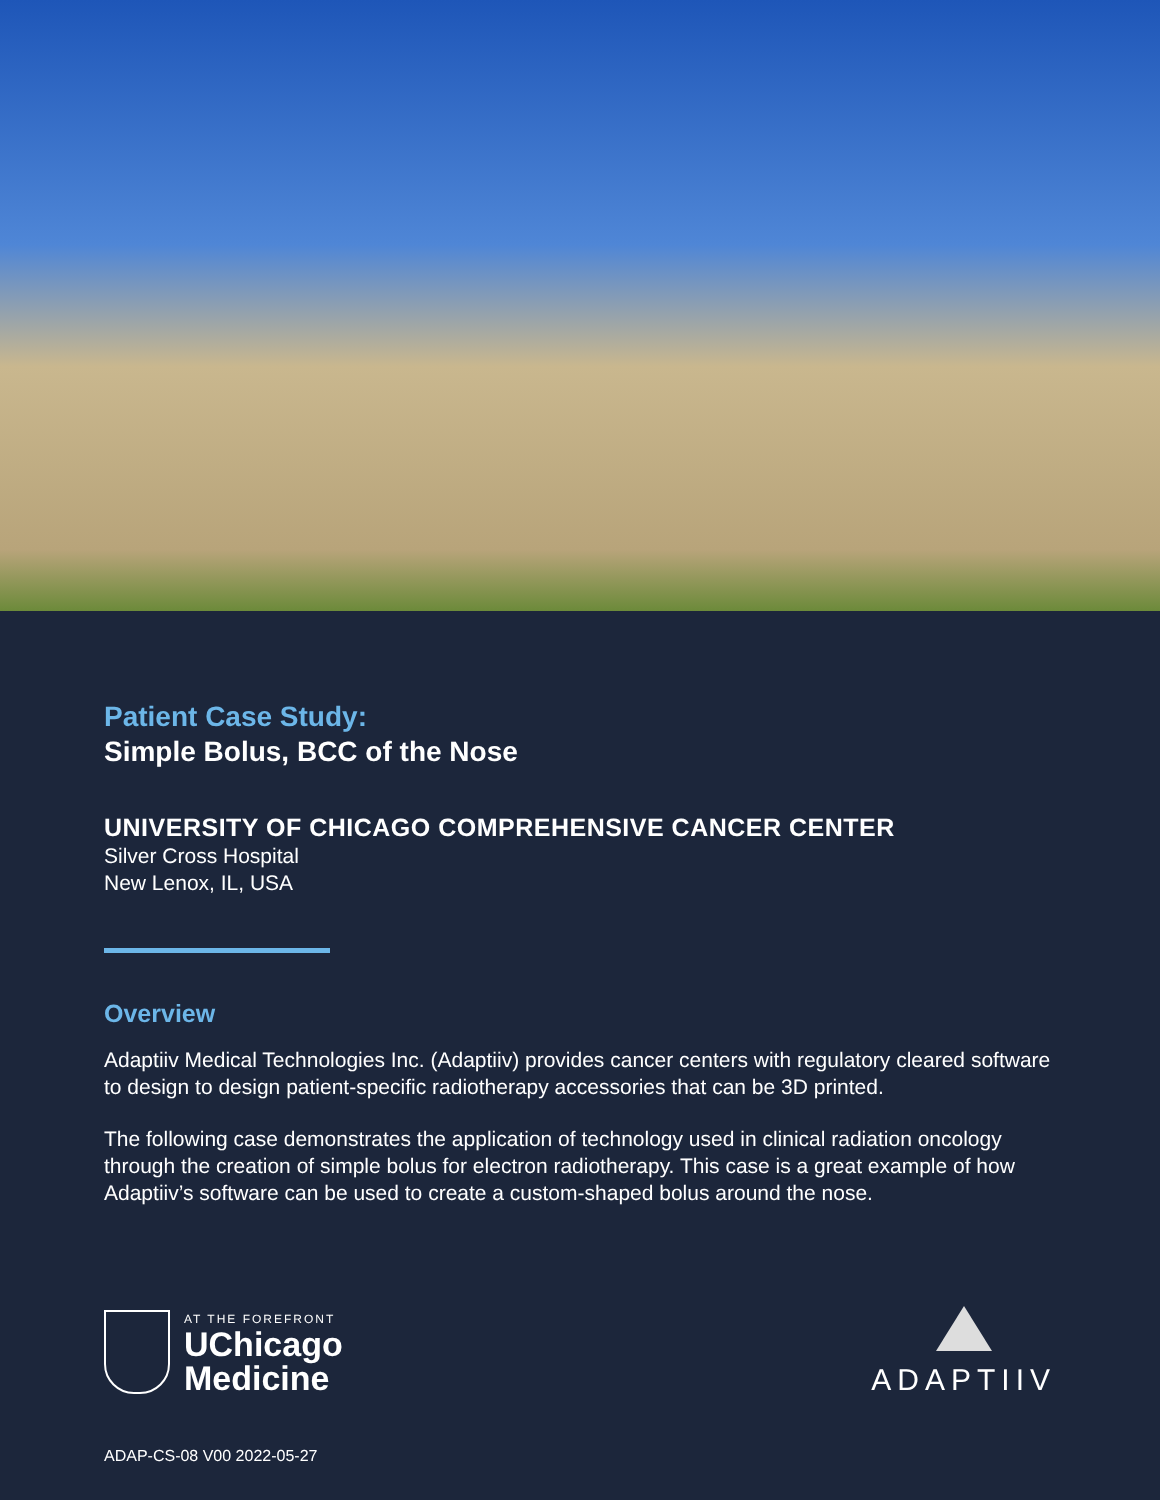Patient Case Study:
Simple Bolus, BCC of the Nose
UNIVERSITY OF CHICAGO COMPREHENSIVE CANCER CENTER
Silver Cross Hospital
New Lenox, IL, USA
Overview
Adaptiiv Medical Technologies Inc. (Adaptiiv) provides cancer centers with regulatory cleared software to design to design patient-specific radiotherapy accessories that can be 3D printed.
The following case demonstrates the application of technology used in clinical radiation oncology through the creation of simple bolus for electron radiotherapy. This case is a great example of how Adaptiiv’s software can be used to create a custom-shaped bolus around the nose.
AT THE FOREFRONT
UChicago
Medicine
ADAPTIIV
ADAP-CS-08 V00 2022-05-27